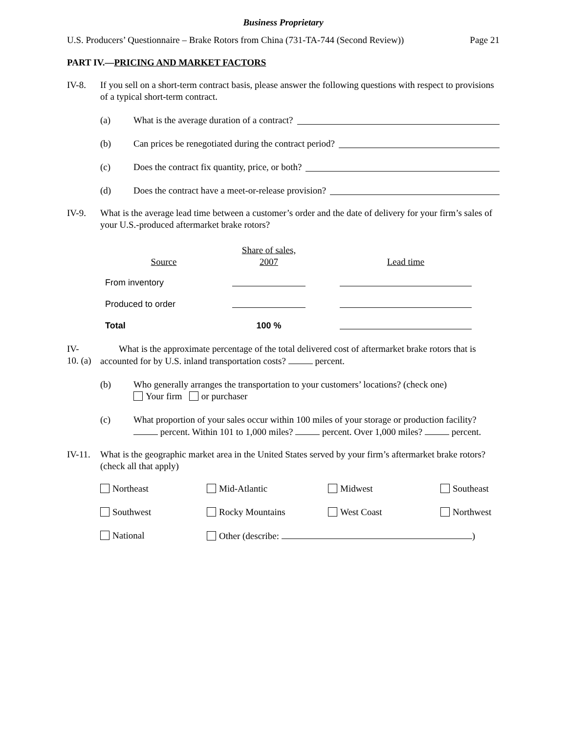Business Proprietary
U.S. Producers’ Questionnaire – Brake Rotors from China (731-TA-744 (Second Review)) Page 21
PART IV.—PRICING AND MARKET FACTORS
IV-8. If you sell on a short-term contract basis, please answer the following questions with respect to provisions of a typical short-term contract.
(a) What is the average duration of a contract?
(b) Can prices be renegotiated during the contract period?
(c) Does the contract fix quantity, price, or both?
(d) Does the contract have a meet-or-release provision?
IV-9. What is the average lead time between a customer’s order and the date of delivery for your firm’s sales of your U.S.-produced aftermarket brake rotors?
| Source | Share of sales, 2007 | | Lead time |
| --- | --- | --- | --- |
| From inventory | | | |
| Produced to order | | | |
| Total | 100 % | | |
IV-10. (a)
What is the approximate percentage of the total delivered cost of aftermarket brake rotors that is accounted for by U.S. inland transportation costs? percent.
(b) Who generally arranges the transportation to your customers’ locations? (check one)
Your firm or purchaser
(c) What proportion of your sales occur within 100 miles of your storage or production facility? percent. Within 101 to 1,000 miles? percent. Over 1,000 miles? percent.
IV-11.
What is the geographic market area in the United States served by your firm’s aftermarket brake rotors? (check all that apply)
Northeast
Mid-Atlantic
Midwest
Southeast
Southwest
Rocky Mountains
West Coast
Northwest
National
Other (describe: )